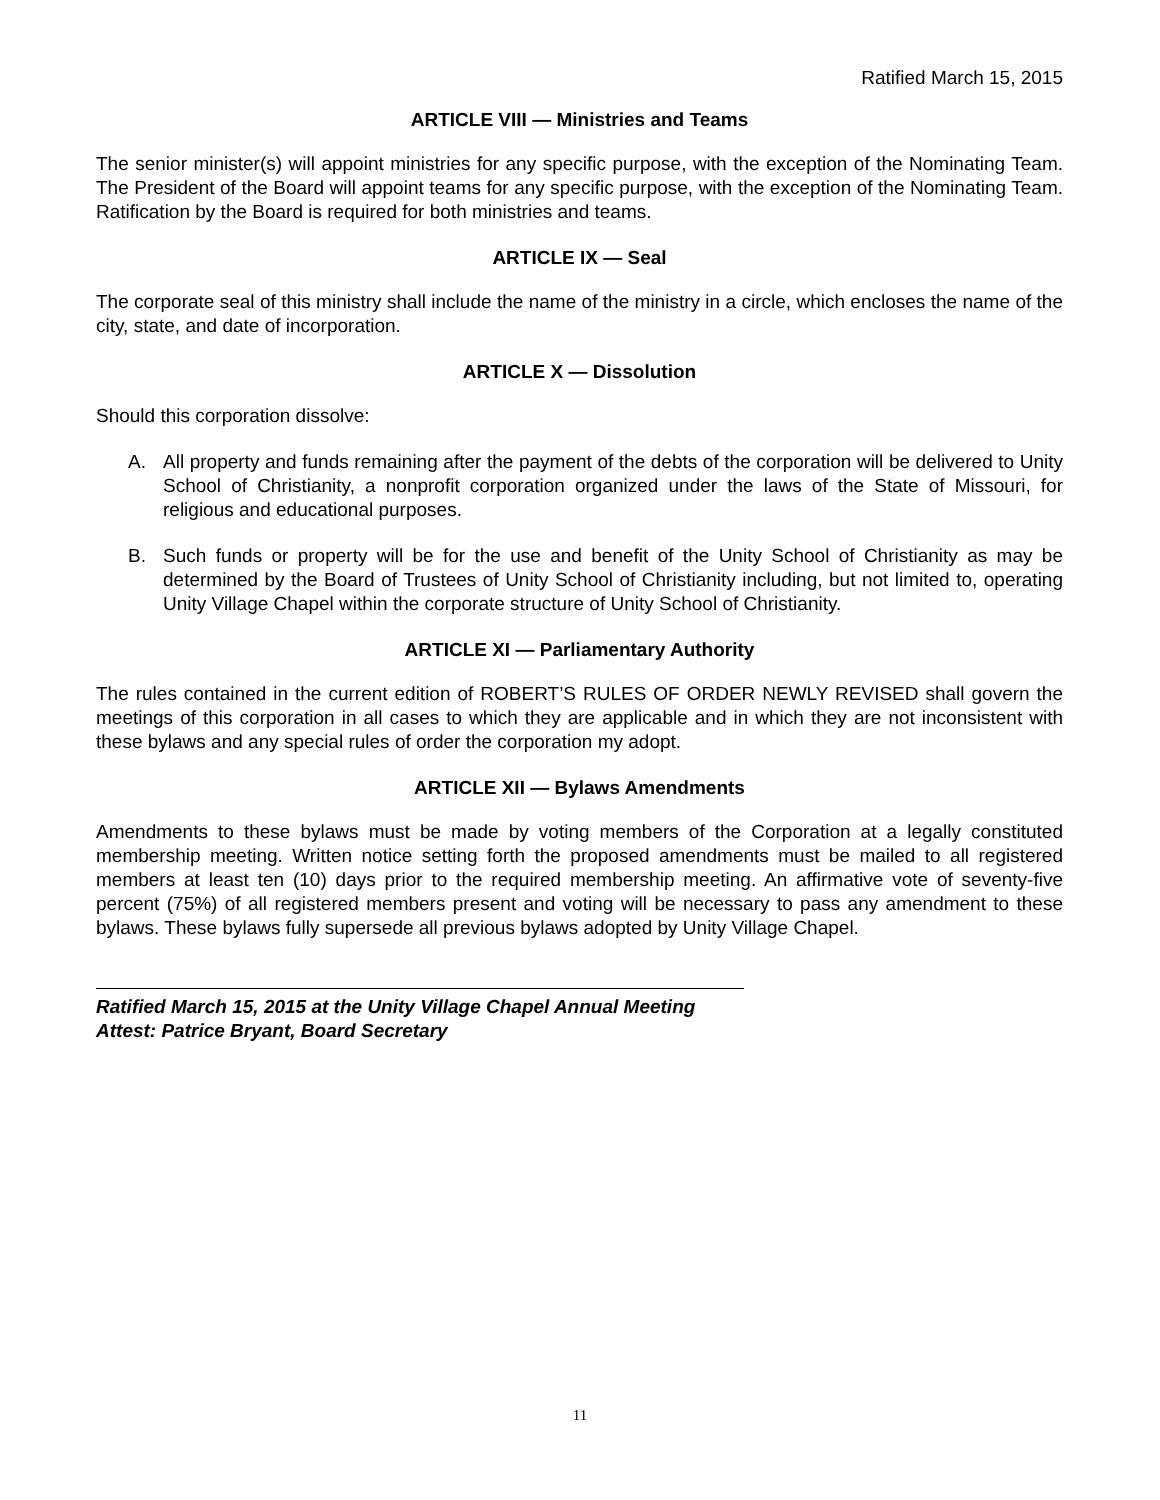Ratified March 15, 2015
ARTICLE VIII — Ministries and Teams
The senior minister(s) will appoint ministries for any specific purpose, with the exception of the Nominating Team. The President of the Board will appoint teams for any specific purpose, with the exception of the Nominating Team. Ratification by the Board is required for both ministries and teams.
ARTICLE IX — Seal
The corporate seal of this ministry shall include the name of the ministry in a circle, which encloses the name of the city, state, and date of incorporation.
ARTICLE X — Dissolution
Should this corporation dissolve:
A. All property and funds remaining after the payment of the debts of the corporation will be delivered to Unity School of Christianity, a nonprofit corporation organized under the laws of the State of Missouri, for religious and educational purposes.
B. Such funds or property will be for the use and benefit of the Unity School of Christianity as may be determined by the Board of Trustees of Unity School of Christianity including, but not limited to, operating Unity Village Chapel within the corporate structure of Unity School of Christianity.
ARTICLE XI — Parliamentary Authority
The rules contained in the current edition of ROBERT’S RULES OF ORDER NEWLY REVISED shall govern the meetings of this corporation in all cases to which they are applicable and in which they are not inconsistent with these bylaws and any special rules of order the corporation my adopt.
ARTICLE XII — Bylaws Amendments
Amendments to these bylaws must be made by voting members of the Corporation at a legally constituted membership meeting. Written notice setting forth the proposed amendments must be mailed to all registered members at least ten (10) days prior to the required membership meeting. An affirmative vote of seventy-five percent (75%) of all registered members present and voting will be necessary to pass any amendment to these bylaws. These bylaws fully supersede all previous bylaws adopted by Unity Village Chapel.
Ratified March 15, 2015 at the Unity Village Chapel Annual Meeting
Attest: Patrice Bryant, Board Secretary
11